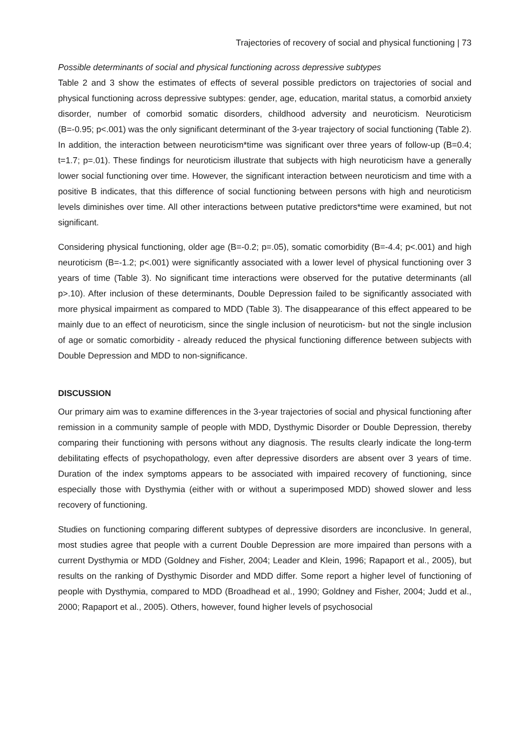Trajectories of recovery of social and physical functioning | 73
Possible determinants of social and physical functioning across depressive subtypes
Table 2 and 3 show the estimates of effects of several possible predictors on trajectories of social and physical functioning across depressive subtypes: gender, age, education, marital status, a comorbid anxiety disorder, number of comorbid somatic disorders, childhood adversity and neuroticism. Neuroticism (B=-0.95; p<.001) was the only significant determinant of the 3-year trajectory of social functioning (Table 2). In addition, the interaction between neuroticism*time was significant over three years of follow-up (B=0.4; t=1.7; p=.01). These findings for neuroticism illustrate that subjects with high neuroticism have a generally lower social functioning over time. However, the significant interaction between neuroticism and time with a positive B indicates, that this difference of social functioning between persons with high and neuroticism levels diminishes over time. All other interactions between putative predictors*time were examined, but not significant.
Considering physical functioning, older age (B=-0.2; p=.05), somatic comorbidity (B=-4.4; p<.001) and high neuroticism (B=-1.2; p<.001) were significantly associated with a lower level of physical functioning over 3 years of time (Table 3). No significant time interactions were observed for the putative determinants (all p>.10). After inclusion of these determinants, Double Depression failed to be significantly associated with more physical impairment as compared to MDD (Table 3). The disappearance of this effect appeared to be mainly due to an effect of neuroticism, since the single inclusion of neuroticism- but not the single inclusion of age or somatic comorbidity - already reduced the physical functioning difference between subjects with Double Depression and MDD to non-significance.
DISCUSSION
Our primary aim was to examine differences in the 3-year trajectories of social and physical functioning after remission in a community sample of people with MDD, Dysthymic Disorder or Double Depression, thereby comparing their functioning with persons without any diagnosis. The results clearly indicate the long-term debilitating effects of psychopathology, even after depressive disorders are absent over 3 years of time. Duration of the index symptoms appears to be associated with impaired recovery of functioning, since especially those with Dysthymia (either with or without a superimposed MDD) showed slower and less recovery of functioning.
Studies on functioning comparing different subtypes of depressive disorders are inconclusive. In general, most studies agree that people with a current Double Depression are more impaired than persons with a current Dysthymia or MDD (Goldney and Fisher, 2004; Leader and Klein, 1996; Rapaport et al., 2005), but results on the ranking of Dysthymic Disorder and MDD differ. Some report a higher level of functioning of people with Dysthymia, compared to MDD (Broadhead et al., 1990; Goldney and Fisher, 2004; Judd et al., 2000; Rapaport et al., 2005). Others, however, found higher levels of psychosocial